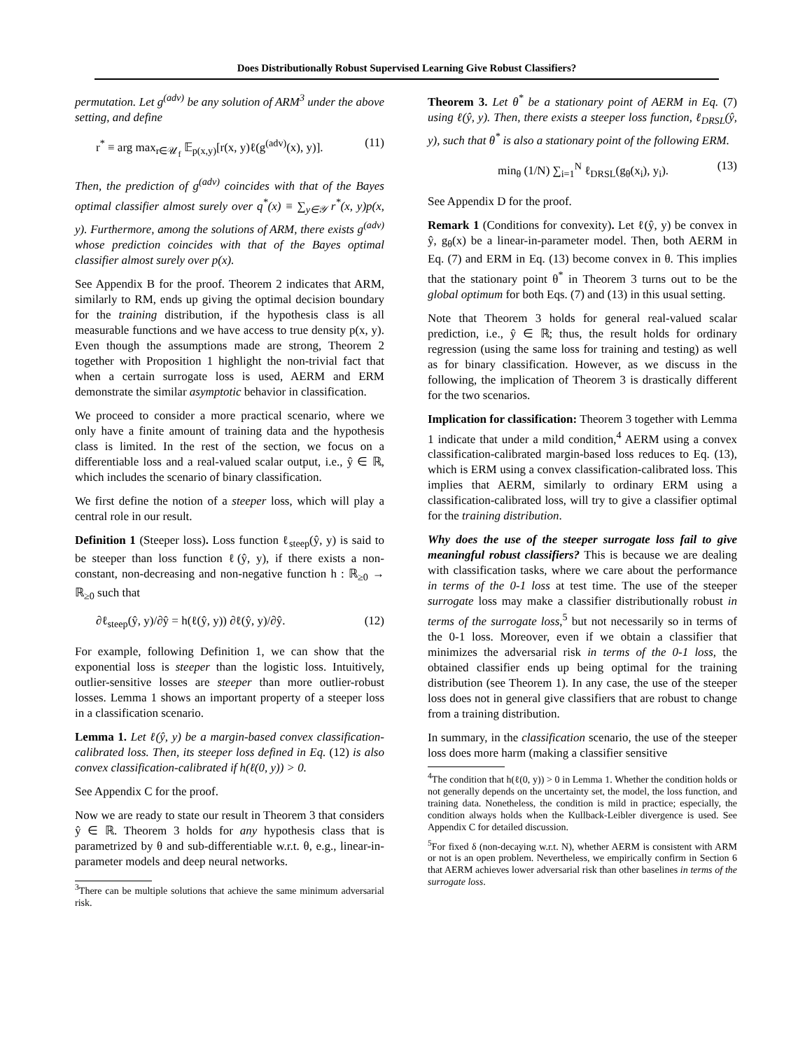Does Distributionally Robust Supervised Learning Give Robust Classifiers?
permutation. Let g<sup>(adv)</sup> be any solution of ARM<sup>3</sup> under the above setting, and define
r<sup>*</sup> ≡ arg max<sub>r∈𝒰<sub>f</sub></sub> 𝔼<sub>p(x,y)</sub>[r(x, y)ℓ(g<sup>(adv)</sup>(x), y)]. (11)
Then, the prediction of g<sup>(adv)</sup> coincides with that of the Bayes optimal classifier almost surely over q<sup>*</sup>(x) ≡ ∑<sub>y∈𝒴</sub> r<sup>*</sup>(x, y)p(x, y). Furthermore, among the solutions of ARM, there exists g<sup>(adv)</sup> whose prediction coincides with that of the Bayes optimal classifier almost surely over p(x).
See Appendix B for the proof. Theorem 2 indicates that ARM, similarly to RM, ends up giving the optimal decision boundary for the training distribution, if the hypothesis class is all measurable functions and we have access to true density p(x, y). Even though the assumptions made are strong, Theorem 2 together with Proposition 1 highlight the non-trivial fact that when a certain surrogate loss is used, AERM and ERM demonstrate the similar asymptotic behavior in classification.
We proceed to consider a more practical scenario, where we only have a finite amount of training data and the hypothesis class is limited. In the rest of the section, we focus on a differentiable loss and a real-valued scalar output, i.e., ŷ ∈ ℝ, which includes the scenario of binary classification.
We first define the notion of a steeper loss, which will play a central role in our result.
Definition 1 (Steeper loss). Loss function ℓ<sub>steep</sub>(ŷ, y) is said to be steeper than loss function ℓ(ŷ, y), if there exists a non-constant, non-decreasing and non-negative function h : ℝ<sub>≥0</sub> → ℝ<sub>≥0</sub> such that
∂ℓ<sub>steep</sub>(ŷ, y)/∂ŷ = h(ℓ(ŷ, y)) ∂ℓ(ŷ, y)/∂ŷ. (12)
For example, following Definition 1, we can show that the exponential loss is steeper than the logistic loss. Intuitively, outlier-sensitive losses are steeper than more outlier-robust losses. Lemma 1 shows an important property of a steeper loss in a classification scenario.
Lemma 1. Let ℓ(ŷ, y) be a margin-based convex classification-calibrated loss. Then, its steeper loss defined in Eq. (12) is also convex classification-calibrated if h(ℓ(0, y)) > 0.
See Appendix C for the proof.
Now we are ready to state our result in Theorem 3 that considers ŷ ∈ ℝ. Theorem 3 holds for any hypothesis class that is parametrized by θ and sub-differentiable w.r.t. θ, e.g., linear-in-parameter models and deep neural networks.
<sup>3</sup> There can be multiple solutions that achieve the same minimum adversarial risk.
Theorem 3. Let θ<sup>*</sup> be a stationary point of AERM in Eq. (7) using ℓ(ŷ, y). Then, there exists a steeper loss function, ℓ<sub>DRSL</sub>(ŷ, y), such that θ<sup>*</sup> is also a stationary point of the following ERM.
min<sub>θ</sub> (1/N) ∑<sub>i=1</sub><sup>N</sup> ℓ<sub>DRSL</sub>(g<sub>θ</sub>(x<sub>i</sub>), y<sub>i</sub>). (13)
See Appendix D for the proof.
Remark 1 (Conditions for convexity). Let ℓ(ŷ, y) be convex in ŷ, g<sub>θ</sub>(x) be a linear-in-parameter model. Then, both AERM in Eq. (7) and ERM in Eq. (13) become convex in θ. This implies that the stationary point θ<sup>*</sup> in Theorem 3 turns out to be the global optimum for both Eqs. (7) and (13) in this usual setting.
Note that Theorem 3 holds for general real-valued scalar prediction, i.e., ŷ ∈ ℝ; thus, the result holds for ordinary regression (using the same loss for training and testing) as well as for binary classification. However, as we discuss in the following, the implication of Theorem 3 is drastically different for the two scenarios.
Implication for classification: Theorem 3 together with Lemma 1 indicate that under a mild condition,<sup>4</sup> AERM using a convex classification-calibrated margin-based loss reduces to Eq. (13), which is ERM using a convex classification-calibrated loss. This implies that AERM, similarly to ordinary ERM using a classification-calibrated loss, will try to give a classifier optimal for the training distribution.
Why does the use of the steeper surrogate loss fail to give meaningful robust classifiers? This is because we are dealing with classification tasks, where we care about the performance in terms of the 0-1 loss at test time. The use of the steeper surrogate loss may make a classifier distributionally robust in terms of the surrogate loss,<sup>5</sup> but not necessarily so in terms of the 0-1 loss. Moreover, even if we obtain a classifier that minimizes the adversarial risk in terms of the 0-1 loss, the obtained classifier ends up being optimal for the training distribution (see Theorem 1). In any case, the use of the steeper loss does not in general give classifiers that are robust to change from a training distribution.
In summary, in the classification scenario, the use of the steeper loss does more harm (making a classifier sensitive
<sup>4</sup> The condition that h(ℓ(0, y)) > 0 in Lemma 1. Whether the condition holds or not generally depends on the uncertainty set, the model, the loss function, and training data. Nonetheless, the condition is mild in practice; especially, the condition always holds when the Kullback-Leibler divergence is used. See Appendix C for detailed discussion.
<sup>5</sup> For fixed δ (non-decaying w.r.t. N), whether AERM is consistent with ARM or not is an open problem. Nevertheless, we empirically confirm in Section 6 that AERM achieves lower adversarial risk than other baselines in terms of the surrogate loss.